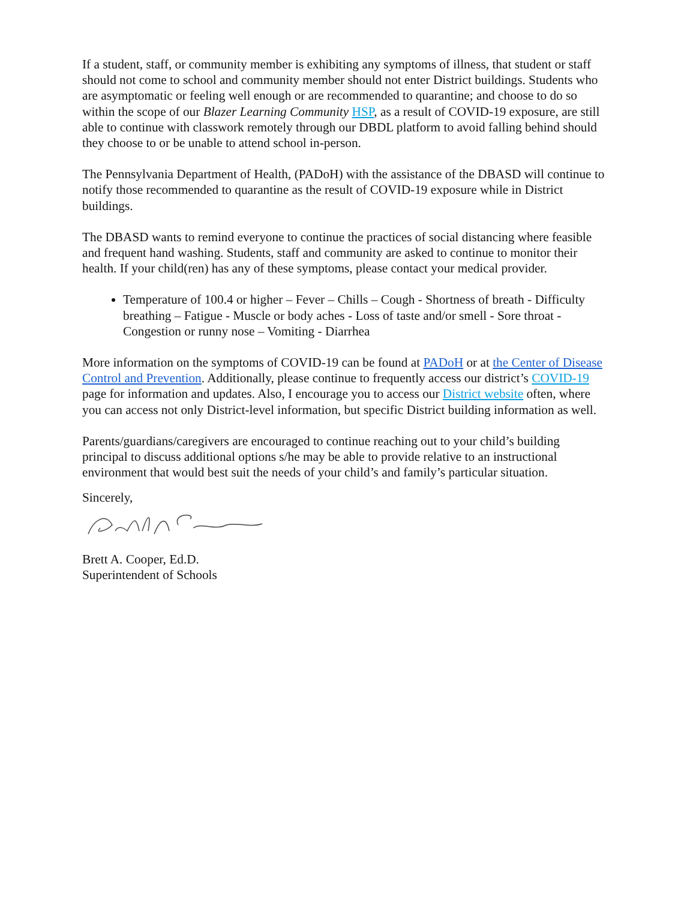If a student, staff, or community member is exhibiting any symptoms of illness, that student or staff should not come to school and community member should not enter District buildings. Students who are asymptomatic or feeling well enough or are recommended to quarantine; and choose to do so within the scope of our Blazer Learning Community HSP, as a result of COVID-19 exposure, are still able to continue with classwork remotely through our DBDL platform to avoid falling behind should they choose to or be unable to attend school in-person.
The Pennsylvania Department of Health, (PADoH) with the assistance of the DBASD will continue to notify those recommended to quarantine as the result of COVID-19 exposure while in District buildings.
The DBASD wants to remind everyone to continue the practices of social distancing where feasible and frequent hand washing. Students, staff and community are asked to continue to monitor their health. If your child(ren) has any of these symptoms, please contact your medical provider.
Temperature of 100.4 or higher – Fever – Chills – Cough - Shortness of breath - Difficulty breathing – Fatigue - Muscle or body aches - Loss of taste and/or smell - Sore throat - Congestion or runny nose – Vomiting - Diarrhea
More information on the symptoms of COVID-19 can be found at PADoH or at the Center of Disease Control and Prevention. Additionally, please continue to frequently access our district’s COVID-19 page for information and updates. Also, I encourage you to access our District website often, where you can access not only District-level information, but specific District building information as well.
Parents/guardians/caregivers are encouraged to continue reaching out to your child’s building principal to discuss additional options s/he may be able to provide relative to an instructional environment that would best suit the needs of your child’s and family’s particular situation.
Sincerely,
Brett A. Cooper, Ed.D.
Superintendent of Schools